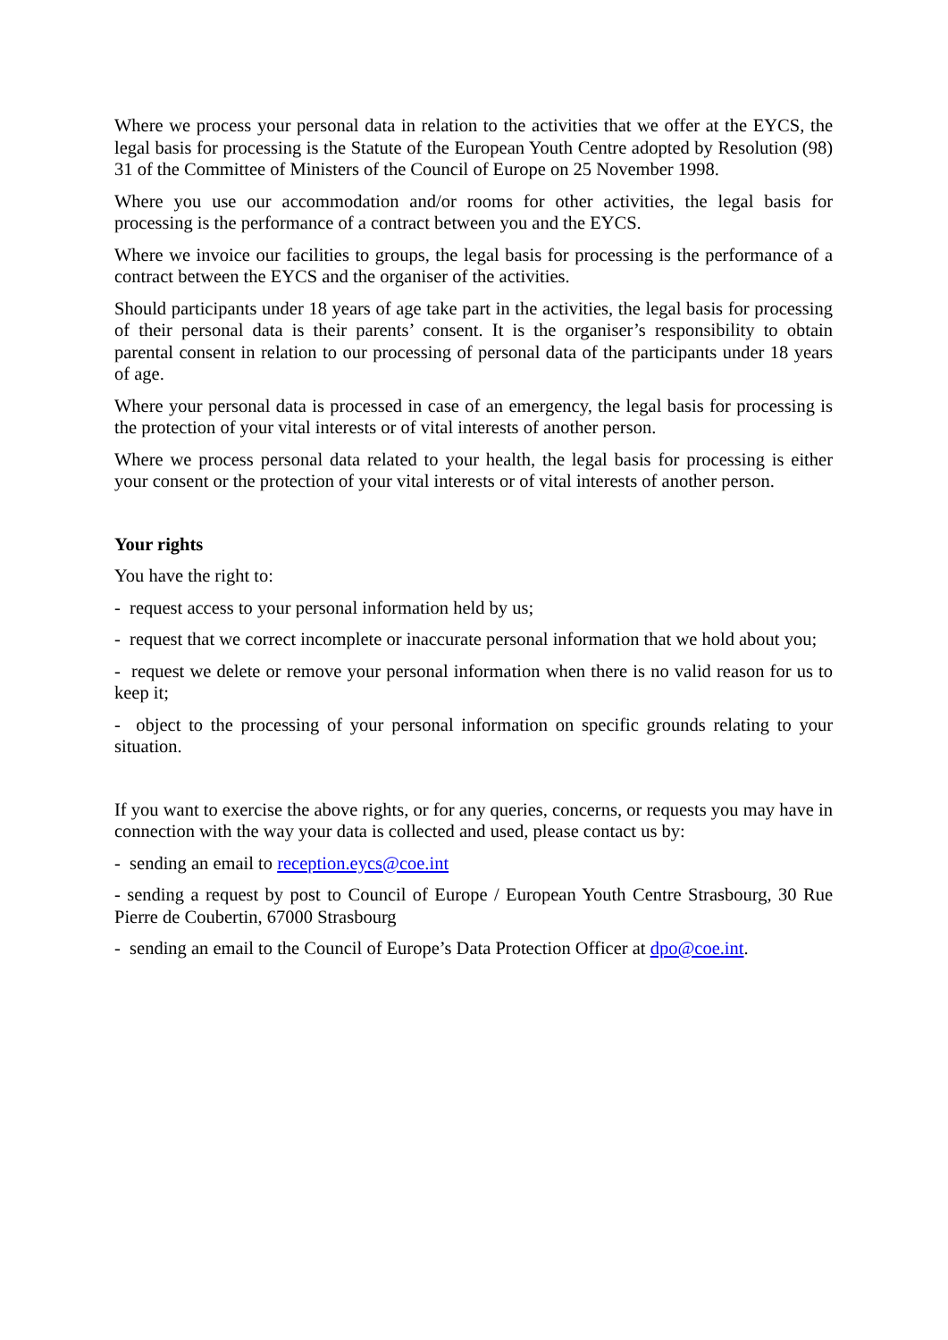Where we process your personal data in relation to the activities that we offer at the EYCS, the legal basis for processing is the Statute of the European Youth Centre adopted by Resolution (98) 31 of the Committee of Ministers of the Council of Europe on 25 November 1998.
Where you use our accommodation and/or rooms for other activities, the legal basis for processing is the performance of a contract between you and the EYCS.
Where we invoice our facilities to groups, the legal basis for processing is the performance of a contract between the EYCS and the organiser of the activities.
Should participants under 18 years of age take part in the activities, the legal basis for processing of their personal data is their parents’ consent. It is the organiser’s responsibility to obtain parental consent in relation to our processing of personal data of the participants under 18 years of age.
Where your personal data is processed in case of an emergency, the legal basis for processing is the protection of your vital interests or of vital interests of another person.
Where we process personal data related to your health, the legal basis for processing is either your consent or the protection of your vital interests or of vital interests of another person.
Your rights
You have the right to:
- request access to your personal information held by us;
- request that we correct incomplete or inaccurate personal information that we hold about you;
- request we delete or remove your personal information when there is no valid reason for us to keep it;
- object to the processing of your personal information on specific grounds relating to your situation.
If you want to exercise the above rights, or for any queries, concerns, or requests you may have in connection with the way your data is collected and used, please contact us by:
- sending an email to reception.eycs@coe.int
- sending a request by post to Council of Europe / European Youth Centre Strasbourg, 30 Rue Pierre de Coubertin, 67000 Strasbourg
- sending an email to the Council of Europe’s Data Protection Officer at dpo@coe.int.